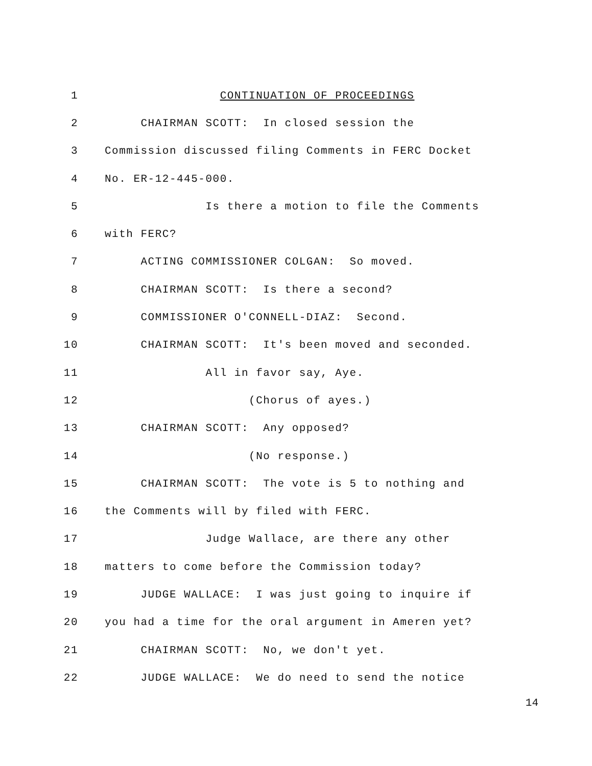1 CONTINUATION OF PROCEEDINGS
2 CHAIRMAN SCOTT: In closed session the
3 Commission discussed filing Comments in FERC Docket
4 No. ER-12-445-000.
5 Is there a motion to file the Comments
6 with FERC?
7 ACTING COMMISSIONER COLGAN: So moved.
8 CHAIRMAN SCOTT: Is there a second?
9 COMMISSIONER O'CONNELL-DIAZ: Second.
10 CHAIRMAN SCOTT: It's been moved and seconded.
11 All in favor say, Aye.
12 (Chorus of ayes.)
13 CHAIRMAN SCOTT: Any opposed?
14 (No response.)
15 CHAIRMAN SCOTT: The vote is 5 to nothing and
16 the Comments will by filed with FERC.
17 Judge Wallace, are there any other
18 matters to come before the Commission today?
19 JUDGE WALLACE: I was just going to inquire if
20 you had a time for the oral argument in Ameren yet?
21 CHAIRMAN SCOTT: No, we don't yet.
22 JUDGE WALLACE: We do need to send the notice
14